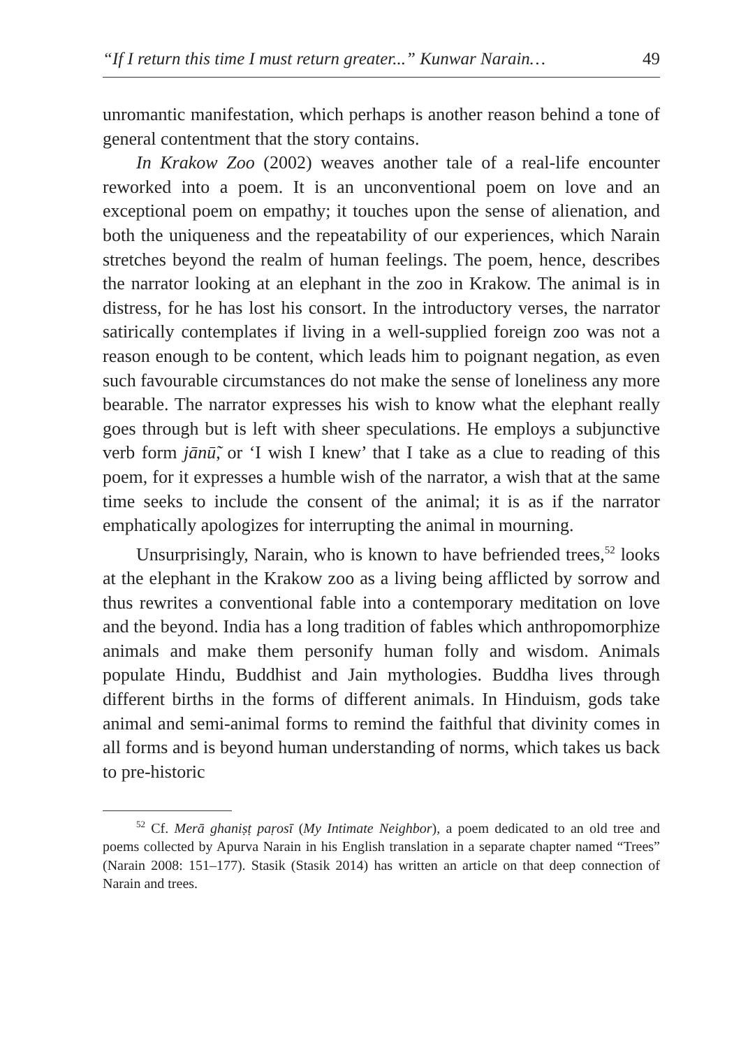“If I return this time I must return greater...” Kunwar Narain… 49
unromantic manifestation, which perhaps is another reason behind a tone of general contentment that the story contains.
In Krakow Zoo (2002) weaves another tale of a real-life encounter reworked into a poem. It is an unconventional poem on love and an exceptional poem on empathy; it touches upon the sense of alienation, and both the uniqueness and the repeatability of our experiences, which Narain stretches beyond the realm of human feelings. The poem, hence, describes the narrator looking at an elephant in the zoo in Krakow. The animal is in distress, for he has lost his consort. In the introductory verses, the narrator satirically contemplates if living in a well-supplied foreign zoo was not a reason enough to be content, which leads him to poignant negation, as even such favourable circumstances do not make the sense of loneliness any more bearable. The narrator expresses his wish to know what the elephant really goes through but is left with sheer speculations. He employs a subjunctive verb form jānū̃, or ‘I wish I knew’ that I take as a clue to reading of this poem, for it expresses a humble wish of the narrator, a wish that at the same time seeks to include the consent of the animal; it is as if the narrator emphatically apologizes for interrupting the animal in mourning.
Unsurprisingly, Narain, who is known to have befriended trees,<sup>52</sup> looks at the elephant in the Krakow zoo as a living being afflicted by sorrow and thus rewrites a conventional fable into a contemporary meditation on love and the beyond. India has a long tradition of fables which anthropomorphize animals and make them personify human folly and wisdom. Animals populate Hindu, Buddhist and Jain mythologies. Buddha lives through different births in the forms of different animals. In Hinduism, gods take animal and semi-animal forms to remind the faithful that divinity comes in all forms and is beyond human understanding of norms, which takes us back to pre-historic
<sup>52</sup> Cf. Merā ghaniṣṭ paṛosī (My Intimate Neighbor), a poem dedicated to an old tree and poems collected by Apurva Narain in his English translation in a separate chapter named “Trees” (Narain 2008: 151–177). Stasik (Stasik 2014) has written an article on that deep connection of Narain and trees.